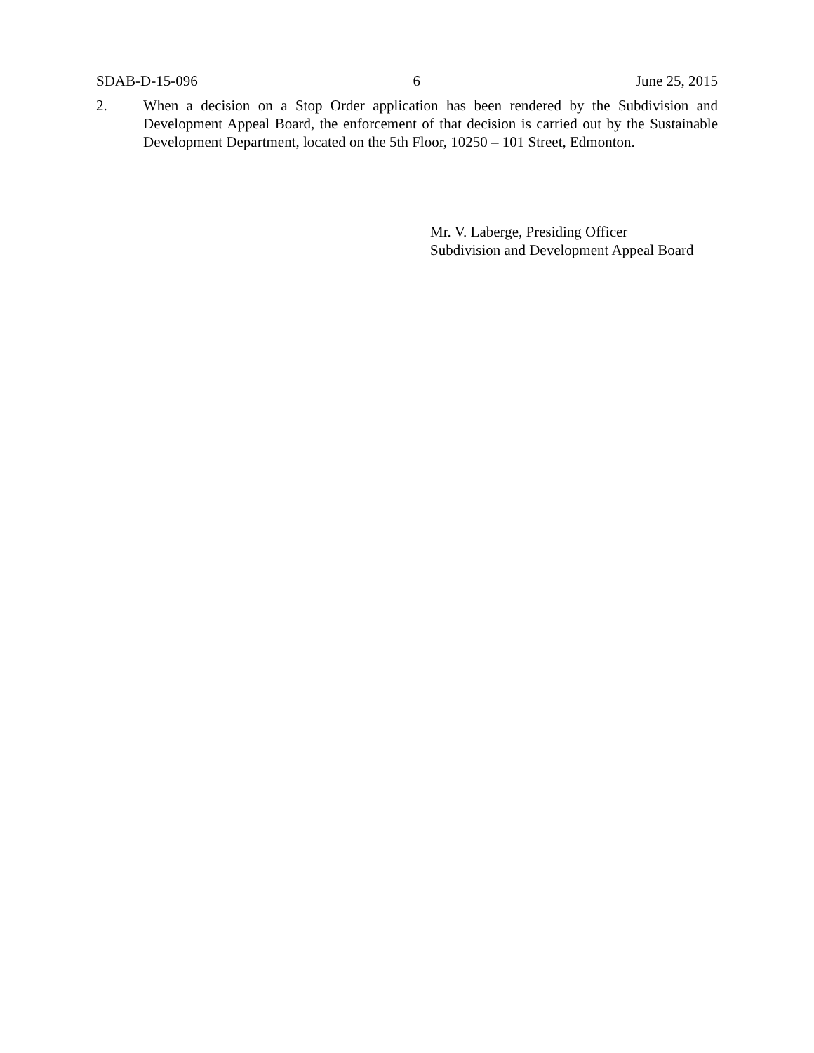SDAB-D-15-096 6 June 25, 2015
2. When a decision on a Stop Order application has been rendered by the Subdivision and Development Appeal Board, the enforcement of that decision is carried out by the Sustainable Development Department, located on the 5th Floor, 10250 – 101 Street, Edmonton.
Mr. V. Laberge, Presiding Officer
Subdivision and Development Appeal Board